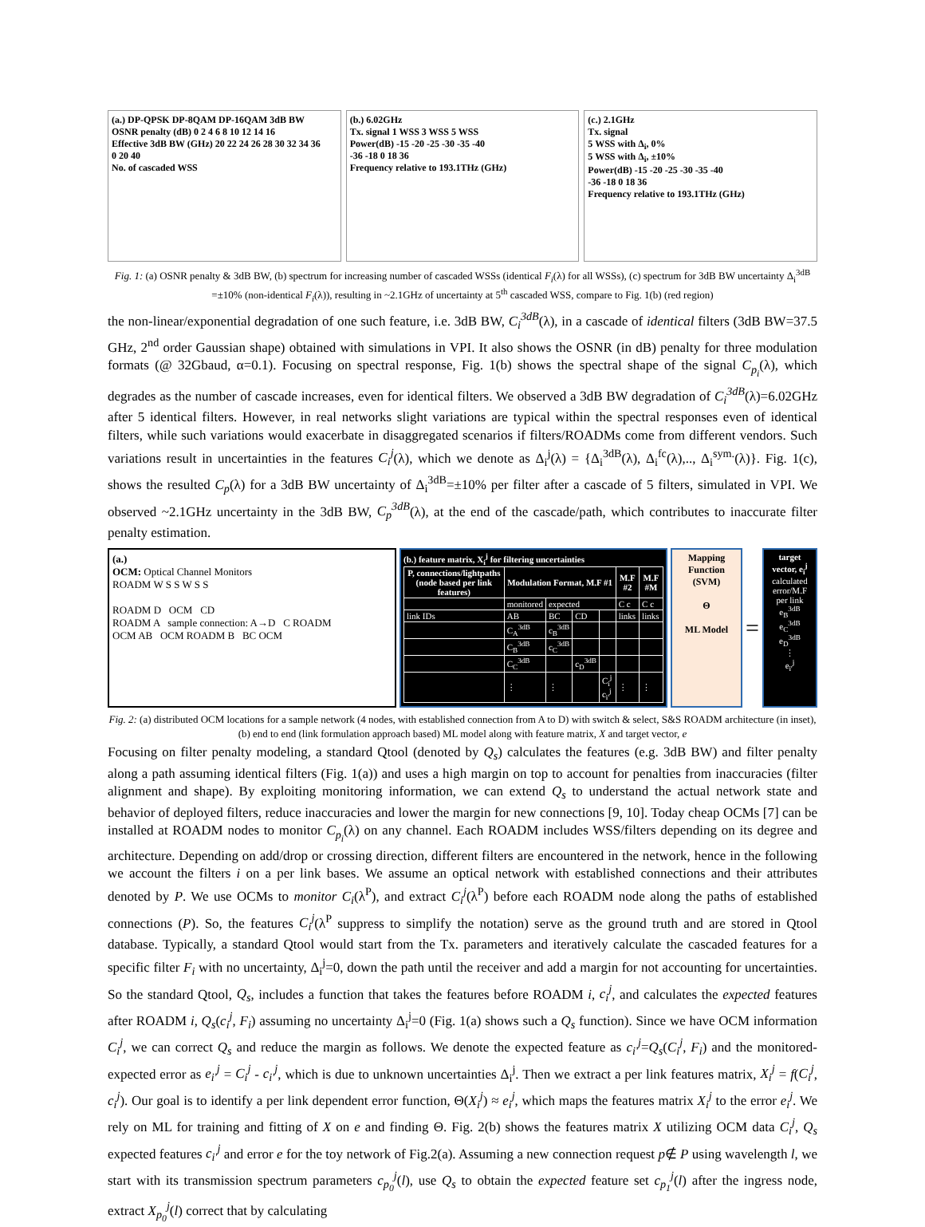(a.) DP-QPSK DP-8QAM DP-16QAM 3dB BW
OSNR penalty (dB) 0 2 4 6 8 10 12 14 16
Effective 3dB BW (GHz) 20 22 24 26 28 30 32 34 36
0 20 40
No. of cascaded WSS
(b.) 6.02GHz
Tx. signal 1 WSS 3 WSS 5 WSS
Power(dB) -15 -20 -25 -30 -35 -40
-36 -18 0 18 36
Frequency relative to 193.1THz (GHz)
(c.) 2.1GHz
Tx. signal
5 WSS with Δ<sub>i</sub>, 0%
5 WSS with Δ<sub>i</sub>, ±10%
Power(dB) -15 -20 -25 -30 -35 -40
-36 -18 0 18 36
Frequency relative to 193.1THz (GHz)
Fig. 1: (a) OSNR penalty & 3dB BW, (b) spectrum for increasing number of cascaded WSSs (identical F<sub>i</sub>(λ) for all WSSs), (c) spectrum for 3dB BW uncertainty Δ<sub>i</sub><sup>3dB</sup> =±10% (non-identical F<sub>i</sub>(λ)), resulting in ~2.1GHz of uncertainty at 5<sup>th</sup> cascaded WSS, compare to Fig. 1(b) (red region)
the non-linear/exponential degradation of one such feature, i.e. 3dB BW, C<sub>i</sub><sup>3dB</sup>(λ), in a cascade of identical filters (3dB BW=37.5 GHz, 2<sup>nd</sup> order Gaussian shape) obtained with simulations in VPI. It also shows the OSNR (in dB) penalty for three modulation formats (@ 32Gbaud, α=0.1). Focusing on spectral response, Fig. 1(b) shows the spectral shape of the signal C<sub>p<sub>i</sub></sub>(λ), which degrades as the number of cascade increases, even for identical filters. We observed a 3dB BW degradation of C<sub>i</sub><sup>3dB</sup>(λ)=6.02GHz after 5 identical filters. However, in real networks slight variations are typical within the spectral responses even of identical filters, while such variations would exacerbate in disaggregated scenarios if filters/ROADMs come from different vendors. Such variations result in uncertainties in the features C<sub>i</sub><sup>j</sup>(λ), which we denote as Δ<sub>i</sub><sup>j</sup>(λ) = {Δ<sub>i</sub><sup>3dB</sup>(λ), Δ<sub>i</sub><sup>fc</sup>(λ),.., Δ<sub>i</sub><sup>sym.</sup>(λ)}. Fig. 1(c), shows the resulted C<sub>p</sub>(λ) for a 3dB BW uncertainty of Δ<sub>i</sub><sup>3dB</sup>=±10% per filter after a cascade of 5 filters, simulated in VPI. We observed ~2.1GHz uncertainty in the 3dB BW, C<sub>p</sub><sup>3dB</sup>(λ), at the end of the cascade/path, which contributes to inaccurate filter penalty estimation.
(a.)
OCM: Optical Channel Monitors
ROADM W S S W S S
ROADM D OCM CD
ROADM A sample connection: A→D C ROADM
OCM AB OCM ROADM B BC OCM
(b.) feature matrix, X<sub>i</sub><sup>j</sup> for filtering uncertainties
| P, connections/lightpaths (node based per link features) | Modulation Format, M.F #1 | | | | M.F #2 | M.F #M |
| --- | --- | --- | --- | --- | --- | --- |
| | monitored | expected | | | C c | C c |
| link IDs | AB | BC | CD | | links | links |
| | C<sub>A</sub><sup>3dB</sup> | c<sub>B</sub><sup>3dB</sup> | | | | |
| | C<sub>B</sub><sup>3dB</sup> | c<sub>C</sub><sup>3dB</sup> | | | | |
| | C<sub>C</sub><sup>3dB</sup> | | c<sub>D</sub><sup>3dB</sup> | | | |
| | ⋮ | ⋮ | | C<sub>i</sub><sup>j</sup> c<sub>i'</sub><sup>j</sup> | ⋮ | ⋮ |
Mapping Function (SVM)
Θ
ML Model
=
target vector, e<sub>i</sub><sup>j</sup>
calculated error/M.F
per link
e<sub>B</sub><sup>3dB</sup>
e<sub>C</sub><sup>3dB</sup>
e<sub>D</sub><sup>3dB</sup>
⋮
e<sub>i'</sub><sup>j</sup>
Fig. 2: (a) distributed OCM locations for a sample network (4 nodes, with established connection from A to D) with switch & select, S&S ROADM architecture (in inset), (b) end to end (link formulation approach based) ML model along with feature matrix, X and target vector, e
Focusing on filter penalty modeling, a standard Qtool (denoted by Q<sub>s</sub>) calculates the features (e.g. 3dB BW) and filter penalty along a path assuming identical filters (Fig. 1(a)) and uses a high margin on top to account for penalties from inaccuracies (filter alignment and shape). By exploiting monitoring information, we can extend Q<sub>s</sub> to understand the actual network state and behavior of deployed filters, reduce inaccuracies and lower the margin for new connections [9, 10]. Today cheap OCMs [7] can be installed at ROADM nodes to monitor C<sub>p<sub>i</sub></sub>(λ) on any channel. Each ROADM includes WSS/filters depending on its degree and architecture. Depending on add/drop or crossing direction, different filters are encountered in the network, hence in the following we account the filters i on a per link bases. We assume an optical network with established connections and their attributes denoted by P. We use OCMs to monitor C<sub>i</sub>(λ<sup>P</sup>), and extract C<sub>i</sub><sup>j</sup>(λ<sup>P</sup>) before each ROADM node along the paths of established connections (P). So, the features C<sub>i</sub><sup>j</sup>(λ<sup>P</sup> suppress to simplify the notation) serve as the ground truth and are stored in Qtool database. Typically, a standard Qtool would start from the Tx. parameters and iteratively calculate the cascaded features for a specific filter F<sub>i</sub> with no uncertainty, Δ<sub>i</sub><sup>j</sup>=0, down the path until the receiver and add a margin for not accounting for uncertainties. So the standard Qtool, Q<sub>s</sub>, includes a function that takes the features before ROADM i, c<sub>i</sub><sup>j</sup>, and calculates the expected features after ROADM i, Q<sub>s</sub>(c<sub>i</sub><sup>j</sup>, F<sub>i</sub>) assuming no uncertainty Δ<sub>i</sub><sup>j</sup>=0 (Fig. 1(a) shows such a Q<sub>s</sub> function). Since we have OCM information C<sub>i</sub><sup>j</sup>, we can correct Q<sub>s</sub> and reduce the margin as follows. We denote the expected feature as c<sub>i'</sub><sup>j</sup>=Q<sub>s</sub>(C<sub>i</sub><sup>j</sup>, F<sub>i</sub>) and the monitored-expected error as e<sub>i'</sub><sup>j</sup> = C<sub>i</sub><sup>j</sup> - c<sub>i'</sub><sup>j</sup>, which is due to unknown uncertainties Δ<sub>i</sub><sup>j</sup>. Then we extract a per link features matrix, X<sub>i</sub><sup>j</sup> = f(C<sub>i</sub><sup>j</sup>, c<sub>i</sub><sup>j</sup>). Our goal is to identify a per link dependent error function, Θ(X<sub>i</sub><sup>j</sup>) ≈ e<sub>i</sub><sup>j</sup>, which maps the features matrix X<sub>i</sub><sup>j</sup> to the error e<sub>i</sub><sup>j</sup>. We rely on ML for training and fitting of X on e and finding Θ. Fig. 2(b) shows the features matrix X utilizing OCM data C<sub>i</sub><sup>j</sup>, Q<sub>s</sub> expected features c<sub>i'</sub><sup>j</sup> and error e for the toy network of Fig.2(a). Assuming a new connection request p∉ P using wavelength l, we start with its transmission spectrum parameters c<sub>p<sub>0</sub></sub><sup>j</sup>(l), use Q<sub>s</sub> to obtain the expected feature set c<sub>p<sub>1</sub></sub><sup>j</sup>(l) after the ingress node, extract X<sub>p<sub>0</sub></sub><sup>j</sup>(l) correct that by calculating